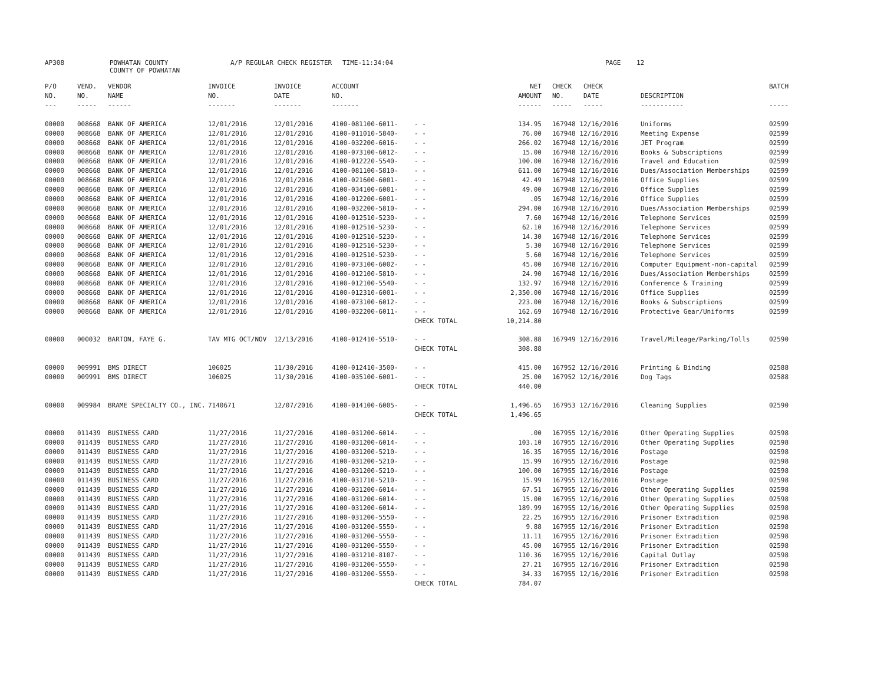AP308
POWHATAN COUNTY COUNTY OF POWHATAN
A/P REGULAR CHECK REGISTER
TIME-11:34:04
PAGE 12
| P/O | VEND. | VENDOR | INVOICE | INVOICE | ACCOUNT | | NET | | CHECK CHECK | | BATCH |
| --- | --- | --- | --- | --- | --- | --- | --- | --- | --- | --- | --- |
| NO. | NO. | NAME | NO. | DATE | NO. | | AMOUNT | | NO. DATE | DESCRIPTION | |
| --- | ----- | ------ | ------- | ------- | ------- | | ------ | | ----- ----- | ----------- | ----- |
| 00000 | 008668 | BANK OF AMERICA | 12/01/2016 | 12/01/2016 | 4100-081100-6011- | - - | 134.95 | | 167948 12/16/2016 | Uniforms | 02599 |
| 00000 | 008668 | BANK OF AMERICA | 12/01/2016 | 12/01/2016 | 4100-011010-5840- | - - | 76.00 | | 167948 12/16/2016 | Meeting Expense | 02599 |
| 00000 | 008668 | BANK OF AMERICA | 12/01/2016 | 12/01/2016 | 4100-032200-6016- | - - | 266.02 | | 167948 12/16/2016 | JET Program | 02599 |
| 00000 | 008668 | BANK OF AMERICA | 12/01/2016 | 12/01/2016 | 4100-073100-6012- | - - | 15.00 | | 167948 12/16/2016 | Books & Subscriptions | 02599 |
| 00000 | 008668 | BANK OF AMERICA | 12/01/2016 | 12/01/2016 | 4100-012220-5540- | - - | 100.00 | | 167948 12/16/2016 | Travel and Education | 02599 |
| 00000 | 008668 | BANK OF AMERICA | 12/01/2016 | 12/01/2016 | 4100-081100-5810- | - - | 611.00 | | 167948 12/16/2016 | Dues/Association Memberships | 02599 |
| 00000 | 008668 | BANK OF AMERICA | 12/01/2016 | 12/01/2016 | 4100-021600-6001- | - - | 42.49 | | 167948 12/16/2016 | Office Supplies | 02599 |
| 00000 | 008668 | BANK OF AMERICA | 12/01/2016 | 12/01/2016 | 4100-034100-6001- | - - | 49.00 | | 167948 12/16/2016 | Office Supplies | 02599 |
| 00000 | 008668 | BANK OF AMERICA | 12/01/2016 | 12/01/2016 | 4100-012200-6001- | - - | .05 | | 167948 12/16/2016 | Office Supplies | 02599 |
| 00000 | 008668 | BANK OF AMERICA | 12/01/2016 | 12/01/2016 | 4100-032200-5810- | - - | 294.00 | | 167948 12/16/2016 | Dues/Association Memberships | 02599 |
| 00000 | 008668 | BANK OF AMERICA | 12/01/2016 | 12/01/2016 | 4100-012510-5230- | - - | 7.60 | | 167948 12/16/2016 | Telephone Services | 02599 |
| 00000 | 008668 | BANK OF AMERICA | 12/01/2016 | 12/01/2016 | 4100-012510-5230- | - - | 62.10 | | 167948 12/16/2016 | Telephone Services | 02599 |
| 00000 | 008668 | BANK OF AMERICA | 12/01/2016 | 12/01/2016 | 4100-012510-5230- | - - | 14.30 | | 167948 12/16/2016 | Telephone Services | 02599 |
| 00000 | 008668 | BANK OF AMERICA | 12/01/2016 | 12/01/2016 | 4100-012510-5230- | - - | 5.30 | | 167948 12/16/2016 | Telephone Services | 02599 |
| 00000 | 008668 | BANK OF AMERICA | 12/01/2016 | 12/01/2016 | 4100-012510-5230- | - - | 5.60 | | 167948 12/16/2016 | Telephone Services | 02599 |
| 00000 | 008668 | BANK OF AMERICA | 12/01/2016 | 12/01/2016 | 4100-073100-6002- | - - | 45.00 | | 167948 12/16/2016 | Computer Equipment-non-capital | 02599 |
| 00000 | 008668 | BANK OF AMERICA | 12/01/2016 | 12/01/2016 | 4100-012100-5810- | - - | 24.90 | | 167948 12/16/2016 | Dues/Association Memberships | 02599 |
| 00000 | 008668 | BANK OF AMERICA | 12/01/2016 | 12/01/2016 | 4100-012100-5540- | - - | 132.97 | | 167948 12/16/2016 | Conference & Training | 02599 |
| 00000 | 008668 | BANK OF AMERICA | 12/01/2016 | 12/01/2016 | 4100-012310-6001- | - - | 2,350.00 | | 167948 12/16/2016 | Office Supplies | 02599 |
| 00000 | 008668 | BANK OF AMERICA | 12/01/2016 | 12/01/2016 | 4100-073100-6012- | - - | 223.00 | | 167948 12/16/2016 | Books & Subscriptions | 02599 |
| 00000 | 008668 | BANK OF AMERICA | 12/01/2016 | 12/01/2016 | 4100-032200-6011- | - - | 162.69 | | 167948 12/16/2016 | Protective Gear/Uniforms | 02599 |
| | | | | | | CHECK TOTAL | 10,214.80 | | | | |
| 00000 | 000032 | BARTON, FAYE G. | TAV MTG OCT/NOV | 12/13/2016 | 4100-012410-5510- | - - | 308.88 | | 167949 12/16/2016 | Travel/Mileage/Parking/Tolls | 02590 |
| | | | | | | CHECK TOTAL | 308.88 | | | | |
| 00000 | 009991 | BMS DIRECT | 106025 | 11/30/2016 | 4100-012410-3500- | - - | 415.00 | | 167952 12/16/2016 | Printing & Binding | 02588 |
| 00000 | 009991 | BMS DIRECT | 106025 | 11/30/2016 | 4100-035100-6001- | - - | 25.00 | | 167952 12/16/2016 | Dog Tags | 02588 |
| | | | | | | CHECK TOTAL | 440.00 | | | | |
| 00000 | 009984 | BRAME SPECIALTY CO., INC. | 7140671 | 12/07/2016 | 4100-014100-6005- | - - | 1,496.65 | | 167953 12/16/2016 | Cleaning Supplies | 02590 |
| | | | | | | CHECK TOTAL | 1,496.65 | | | | |
| 00000 | 011439 | BUSINESS CARD | 11/27/2016 | 11/27/2016 | 4100-031200-6014- | - - | .00 | | 167955 12/16/2016 | Other Operating Supplies | 02598 |
| 00000 | 011439 | BUSINESS CARD | 11/27/2016 | 11/27/2016 | 4100-031200-6014- | - - | 103.10 | | 167955 12/16/2016 | Other Operating Supplies | 02598 |
| 00000 | 011439 | BUSINESS CARD | 11/27/2016 | 11/27/2016 | 4100-031200-5210- | - - | 16.35 | | 167955 12/16/2016 | Postage | 02598 |
| 00000 | 011439 | BUSINESS CARD | 11/27/2016 | 11/27/2016 | 4100-031200-5210- | - - | 15.99 | | 167955 12/16/2016 | Postage | 02598 |
| 00000 | 011439 | BUSINESS CARD | 11/27/2016 | 11/27/2016 | 4100-031200-5210- | - - | 100.00 | | 167955 12/16/2016 | Postage | 02598 |
| 00000 | 011439 | BUSINESS CARD | 11/27/2016 | 11/27/2016 | 4100-031710-5210- | - - | 15.99 | | 167955 12/16/2016 | Postage | 02598 |
| 00000 | 011439 | BUSINESS CARD | 11/27/2016 | 11/27/2016 | 4100-031200-6014- | - - | 67.51 | | 167955 12/16/2016 | Other Operating Supplies | 02598 |
| 00000 | 011439 | BUSINESS CARD | 11/27/2016 | 11/27/2016 | 4100-031200-6014- | - - | 15.00 | | 167955 12/16/2016 | Other Operating Supplies | 02598 |
| 00000 | 011439 | BUSINESS CARD | 11/27/2016 | 11/27/2016 | 4100-031200-6014- | - - | 189.99 | | 167955 12/16/2016 | Other Operating Supplies | 02598 |
| 00000 | 011439 | BUSINESS CARD | 11/27/2016 | 11/27/2016 | 4100-031200-5550- | - - | 22.25 | | 167955 12/16/2016 | Prisoner Extradition | 02598 |
| 00000 | 011439 | BUSINESS CARD | 11/27/2016 | 11/27/2016 | 4100-031200-5550- | - - | 9.88 | | 167955 12/16/2016 | Prisoner Extradition | 02598 |
| 00000 | 011439 | BUSINESS CARD | 11/27/2016 | 11/27/2016 | 4100-031200-5550- | - - | 11.11 | | 167955 12/16/2016 | Prisoner Extradition | 02598 |
| 00000 | 011439 | BUSINESS CARD | 11/27/2016 | 11/27/2016 | 4100-031200-5550- | - - | 45.00 | | 167955 12/16/2016 | Prisoner Extradition | 02598 |
| 00000 | 011439 | BUSINESS CARD | 11/27/2016 | 11/27/2016 | 4100-031210-8107- | - - | 110.36 | | 167955 12/16/2016 | Capital Outlay | 02598 |
| 00000 | 011439 | BUSINESS CARD | 11/27/2016 | 11/27/2016 | 4100-031200-5550- | - - | 27.21 | | 167955 12/16/2016 | Prisoner Extradition | 02598 |
| 00000 | 011439 | BUSINESS CARD | 11/27/2016 | 11/27/2016 | 4100-031200-5550- | - - | 34.33 | | 167955 12/16/2016 | Prisoner Extradition | 02598 |
| | | | | | | CHECK TOTAL | 784.07 | | | | |